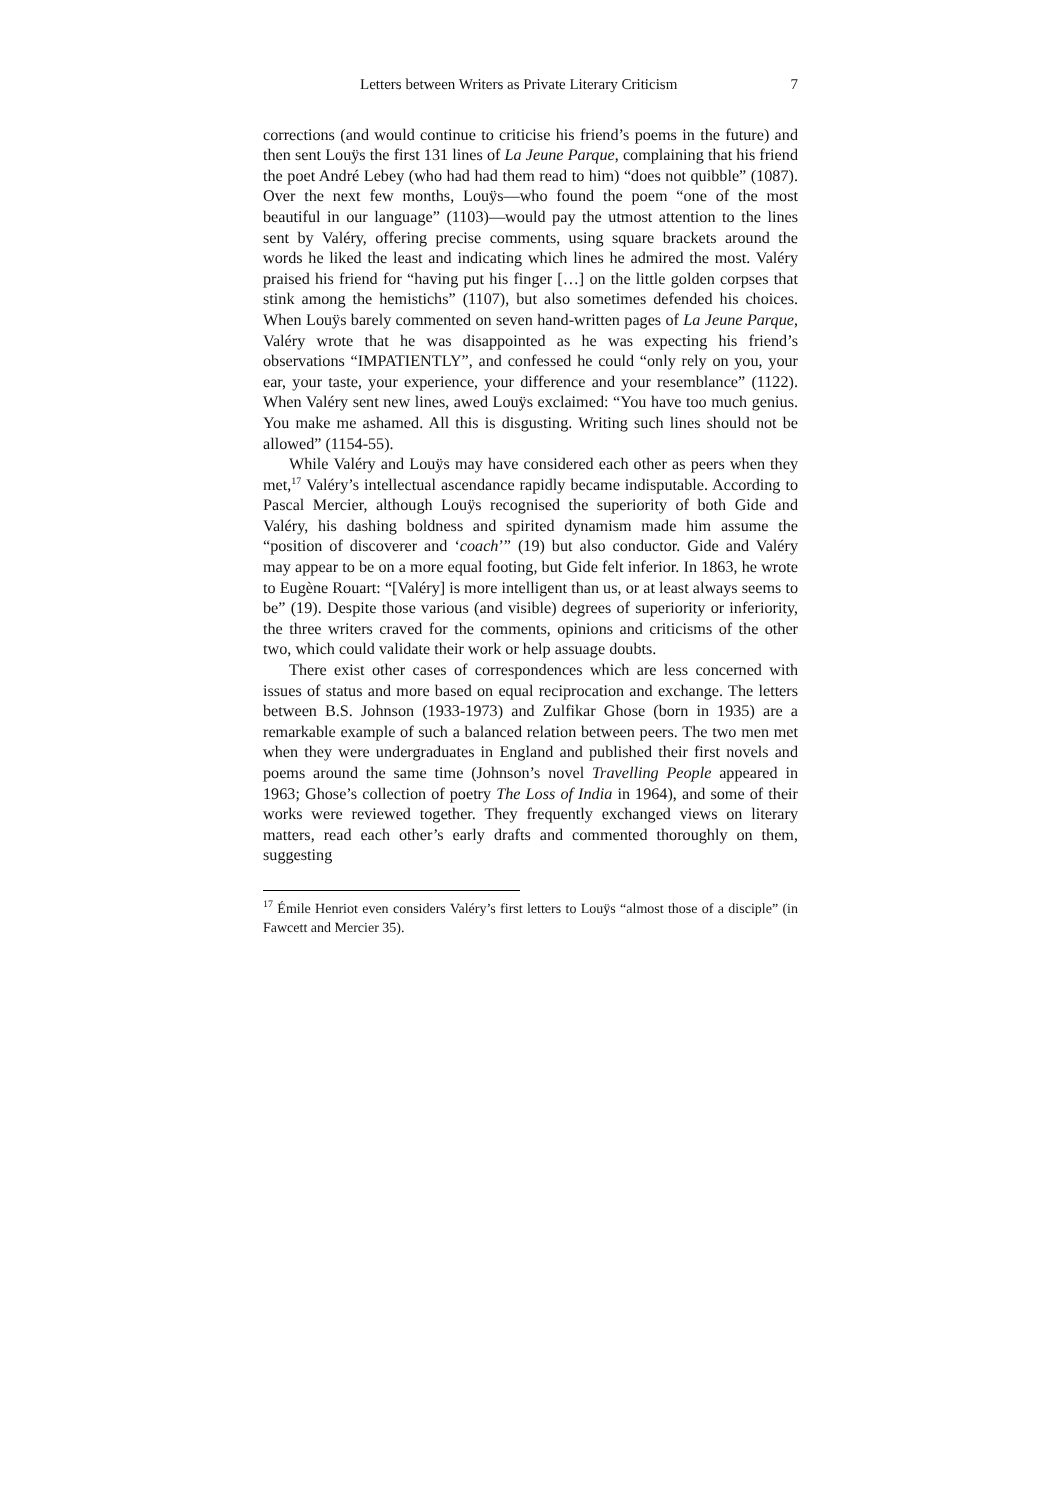Letters between Writers as Private Literary Criticism 7
corrections (and would continue to criticise his friend’s poems in the future) and then sent Louÿs the first 131 lines of La Jeune Parque, complaining that his friend the poet André Lebey (who had had them read to him) “does not quibble” (1087). Over the next few months, Louÿs—who found the poem “one of the most beautiful in our language” (1103)—would pay the utmost attention to the lines sent by Valéry, offering precise comments, using square brackets around the words he liked the least and indicating which lines he admired the most. Valéry praised his friend for “having put his finger […] on the little golden corpses that stink among the hemistichs” (1107), but also sometimes defended his choices. When Louÿs barely commented on seven hand-written pages of La Jeune Parque, Valéry wrote that he was disappointed as he was expecting his friend’s observations “IMPATIENTLY”, and confessed he could “only rely on you, your ear, your taste, your experience, your difference and your resemblance” (1122). When Valéry sent new lines, awed Louÿs exclaimed: “You have too much genius. You make me ashamed. All this is disgusting. Writing such lines should not be allowed” (1154-55).
While Valéry and Louÿs may have considered each other as peers when they met,<sup>17</sup> Valéry’s intellectual ascendance rapidly became indisputable. According to Pascal Mercier, although Louÿs recognised the superiority of both Gide and Valéry, his dashing boldness and spirited dynamism made him assume the “position of discoverer and ‘coach’” (19) but also conductor. Gide and Valéry may appear to be on a more equal footing, but Gide felt inferior. In 1863, he wrote to Eugène Rouart: “[Valéry] is more intelligent than us, or at least always seems to be” (19). Despite those various (and visible) degrees of superiority or inferiority, the three writers craved for the comments, opinions and criticisms of the other two, which could validate their work or help assuage doubts.
There exist other cases of correspondences which are less concerned with issues of status and more based on equal reciprocation and exchange. The letters between B.S. Johnson (1933-1973) and Zulfikar Ghose (born in 1935) are a remarkable example of such a balanced relation between peers. The two men met when they were undergraduates in England and published their first novels and poems around the same time (Johnson’s novel Travelling People appeared in 1963; Ghose’s collection of poetry The Loss of India in 1964), and some of their works were reviewed together. They frequently exchanged views on literary matters, read each other’s early drafts and commented thoroughly on them, suggesting
<sup>17</sup> Émile Henriot even considers Valéry’s first letters to Louÿs “almost those of a disciple” (in Fawcett and Mercier 35).